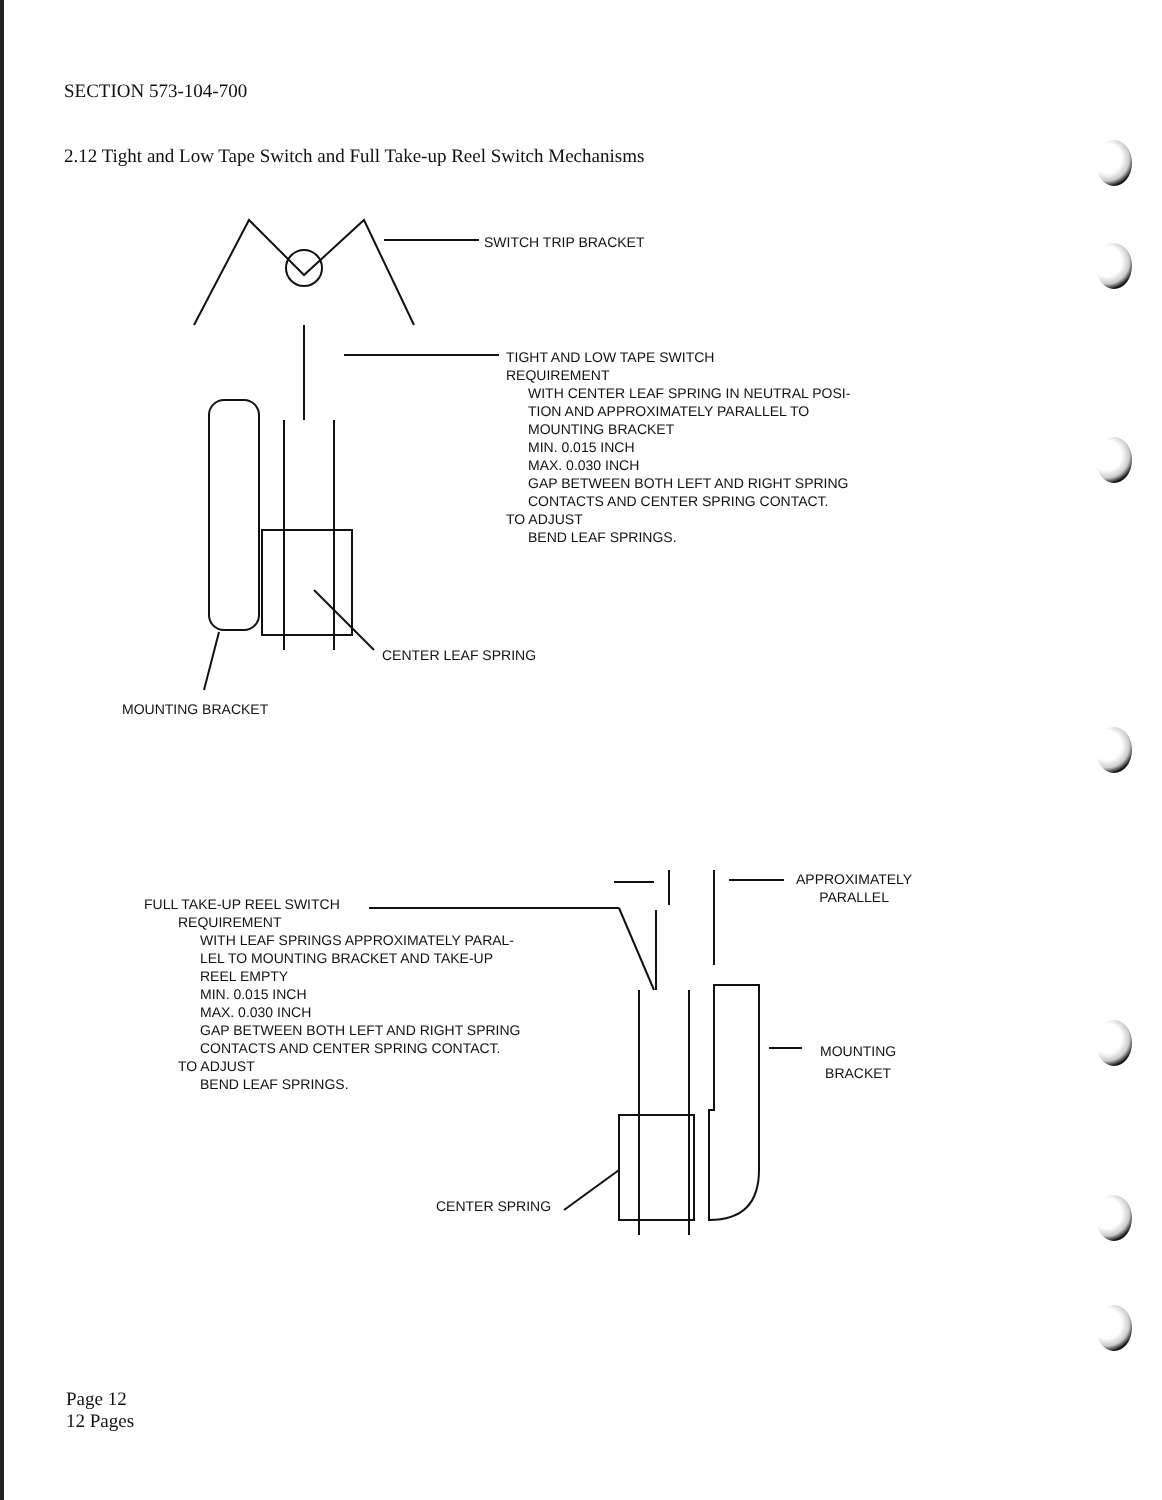SECTION 573-104-700
2.12 Tight and Low Tape Switch and Full Take-up Reel Switch Mechanisms
SWITCH TRIP BRACKET
TIGHT AND LOW TAPE SWITCH
REQUIREMENT
WITH CENTER LEAF SPRING IN NEUTRAL POSI-
TION AND APPROXIMATELY PARALLEL TO
MOUNTING BRACKET
MIN. 0.015 INCH
MAX. 0.030 INCH
GAP BETWEEN BOTH LEFT AND RIGHT SPRING
CONTACTS AND CENTER SPRING CONTACT.
TO ADJUST
BEND LEAF SPRINGS.
CENTER LEAF SPRING
MOUNTING BRACKET
APPROXIMATELY
PARALLEL
FULL TAKE-UP REEL SWITCH
REQUIREMENT
WITH LEAF SPRINGS APPROXIMATELY PARAL-
LEL TO MOUNTING BRACKET AND TAKE-UP
REEL EMPTY
MIN. 0.015 INCH
MAX. 0.030 INCH
GAP BETWEEN BOTH LEFT AND RIGHT SPRING
CONTACTS AND CENTER SPRING CONTACT.
TO ADJUST
BEND LEAF SPRINGS.
MOUNTING
BRACKET
CENTER SPRING
Page 12
12 Pages